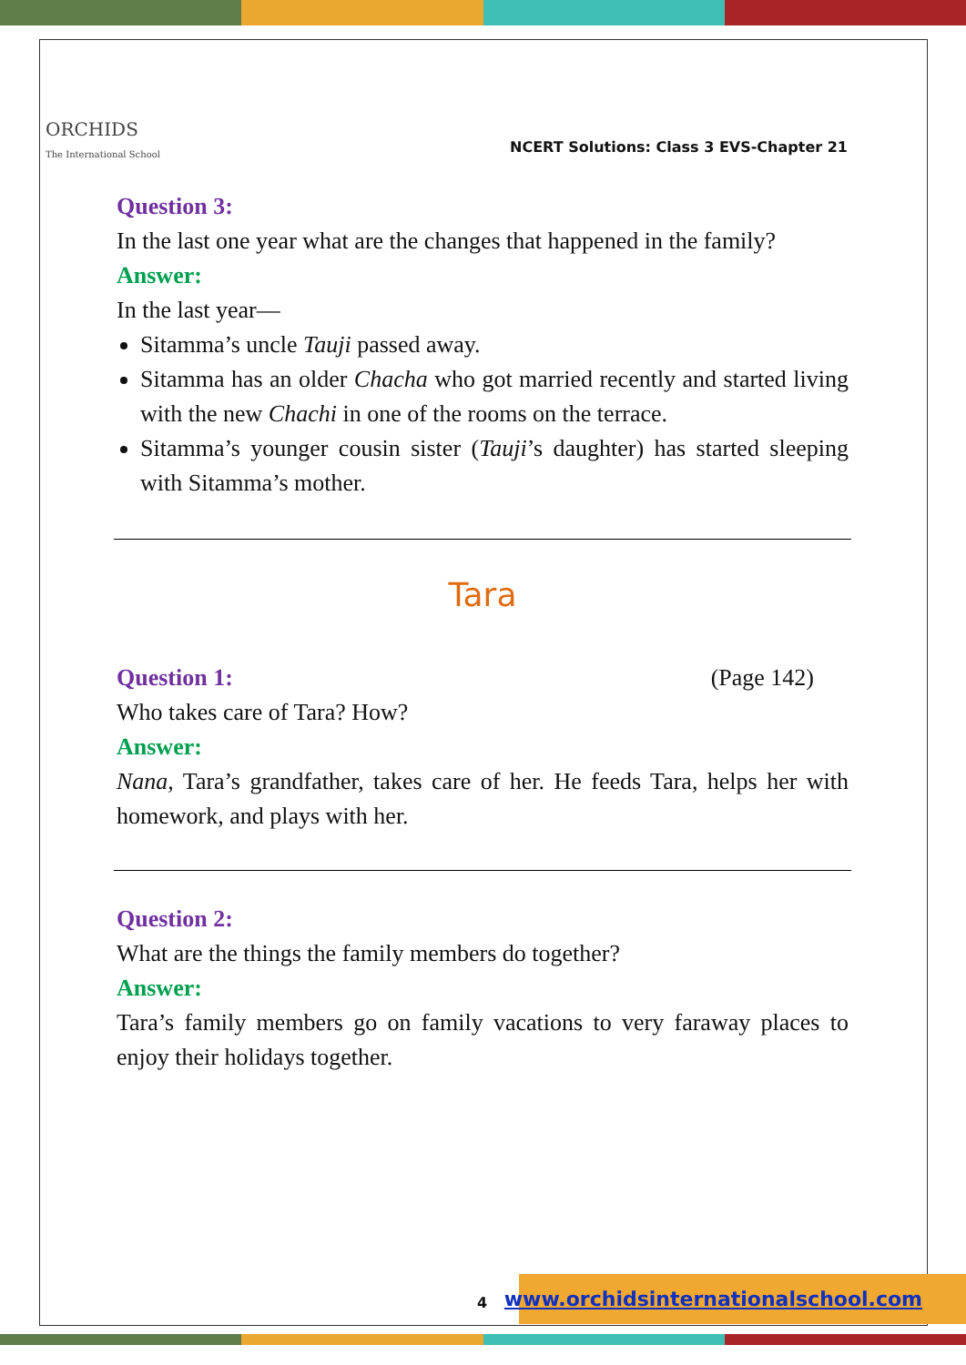ORCHIDS
The International School
NCERT Solutions: Class 3 EVS-Chapter 21
Question 3:
In the last one year what are the changes that happened in the family?
Answer:
In the last year—
Sitamma’s uncle Tauji passed away.
Sitamma has an older Chacha who got married recently and started living with the new Chachi in one of the rooms on the terrace.
Sitamma’s younger cousin sister (Tauji’s daughter) has started sleeping with Sitamma’s mother.
Tara
Question 1: (Page 142)
Who takes care of Tara? How?
Answer:
Nana, Tara’s grandfather, takes care of her. He feeds Tara, helps her with homework, and plays with her.
Question 2:
What are the things the family members do together?
Answer:
Tara’s family members go on family vacations to very faraway places to enjoy their holidays together.
4
www.orchidsinternationalschool.com